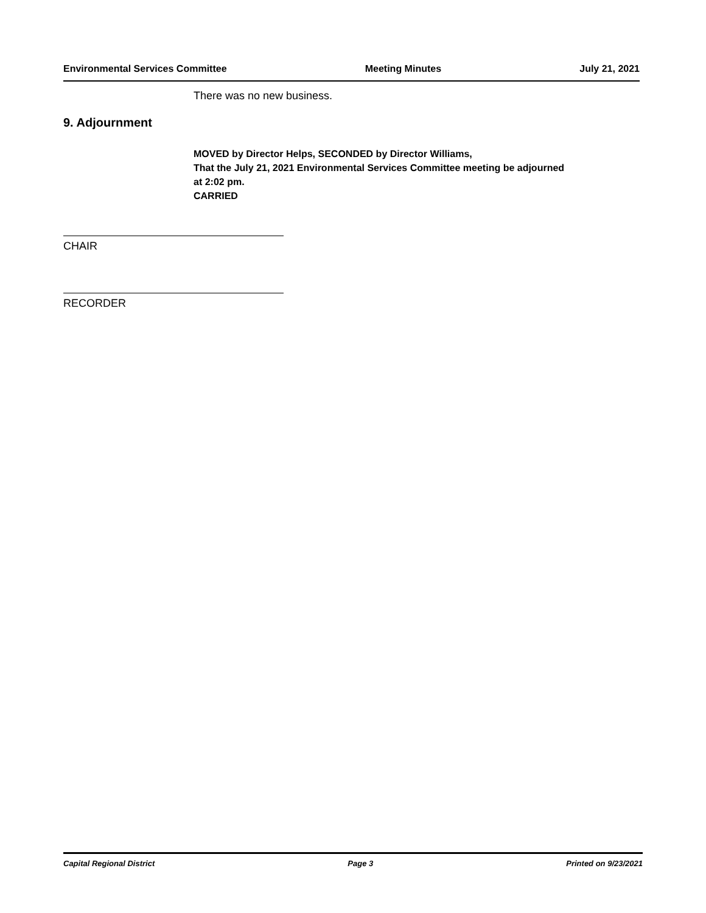Environmental Services Committee Meeting Minutes July 21, 2021
There was no new business.
9. Adjournment
MOVED by Director Helps, SECONDED by Director Williams,
That the July 21, 2021 Environmental Services Committee meeting be adjourned
at 2:02 pm.
CARRIED
CHAIR
RECORDER
Capital Regional District Page 3 Printed on 9/23/2021